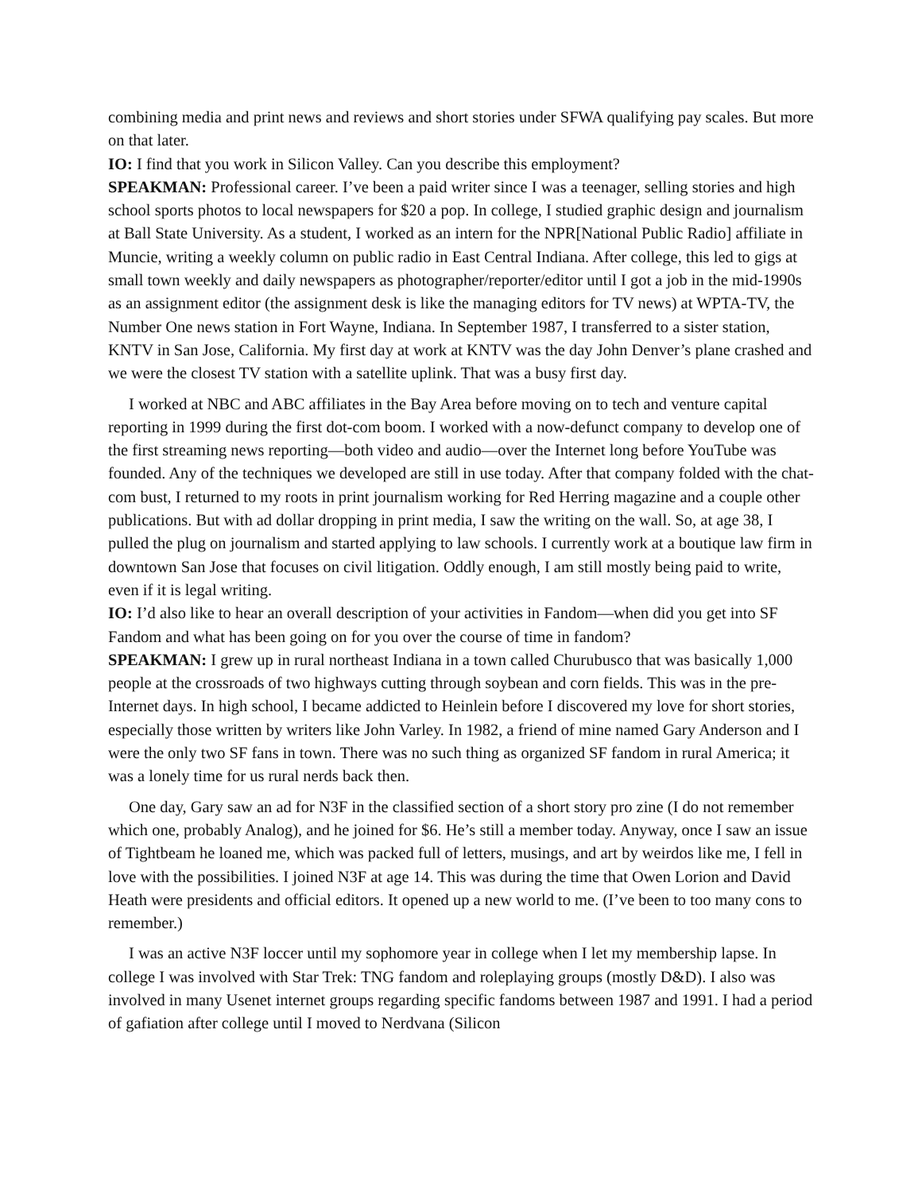combining media and print news and reviews and short stories under SFWA qualifying pay scales. But more on that later.
IO: I find that you work in Silicon Valley. Can you describe this employment?
SPEAKMAN: Professional career. I’ve been a paid writer since I was a teenager, selling stories and high school sports photos to local newspapers for $20 a pop. In college, I studied graphic design and journalism at Ball State University. As a student, I worked as an intern for the NPR[National Public Radio] affiliate in Muncie, writing a weekly column on public radio in East Central Indiana. After college, this led to gigs at small town weekly and daily newspapers as photographer/reporter/editor until I got a job in the mid-1990s as an assignment editor (the assignment desk is like the managing editors for TV news) at WPTA-TV, the Number One news station in Fort Wayne, Indiana. In September 1987, I transferred to a sister station, KNTV in San Jose, California. My first day at work at KNTV was the day John Denver’s plane crashed and we were the closest TV station with a satellite uplink. That was a busy first day.
I worked at NBC and ABC affiliates in the Bay Area before moving on to tech and venture capital reporting in 1999 during the first dot-com boom. I worked with a now-defunct company to develop one of the first streaming news reporting—both video and audio—over the Internet long before YouTube was founded. Any of the techniques we developed are still in use today. After that company folded with the chat-com bust, I returned to my roots in print journalism working for Red Herring magazine and a couple other publications. But with ad dollar dropping in print media, I saw the writing on the wall. So, at age 38, I pulled the plug on journalism and started applying to law schools. I currently work at a boutique law firm in downtown San Jose that focuses on civil litigation. Oddly enough, I am still mostly being paid to write, even if it is legal writing.
IO: I’d also like to hear an overall description of your activities in Fandom—when did you get into SF Fandom and what has been going on for you over the course of time in fandom?
SPEAKMAN: I grew up in rural northeast Indiana in a town called Churubusco that was basically 1,000 people at the crossroads of two highways cutting through soybean and corn fields. This was in the pre-Internet days. In high school, I became addicted to Heinlein before I discovered my love for short stories, especially those written by writers like John Varley. In 1982, a friend of mine named Gary Anderson and I were the only two SF fans in town. There was no such thing as organized SF fandom in rural America; it was a lonely time for us rural nerds back then.
One day, Gary saw an ad for N3F in the classified section of a short story pro zine (I do not remember which one, probably Analog), and he joined for $6. He’s still a member today. Anyway, once I saw an issue of Tightbeam he loaned me, which was packed full of letters, musings, and art by weirdos like me, I fell in love with the possibilities. I joined N3F at age 14. This was during the time that Owen Lorion and David Heath were presidents and official editors. It opened up a new world to me. (I’ve been to too many cons to remember.)
I was an active N3F loccer until my sophomore year in college when I let my membership lapse. In college I was involved with Star Trek: TNG fandom and roleplaying groups (mostly D&D). I also was involved in many Usenet internet groups regarding specific fandoms between 1987 and 1991. I had a period of gafiation after college until I moved to Nerdvana (Silicon